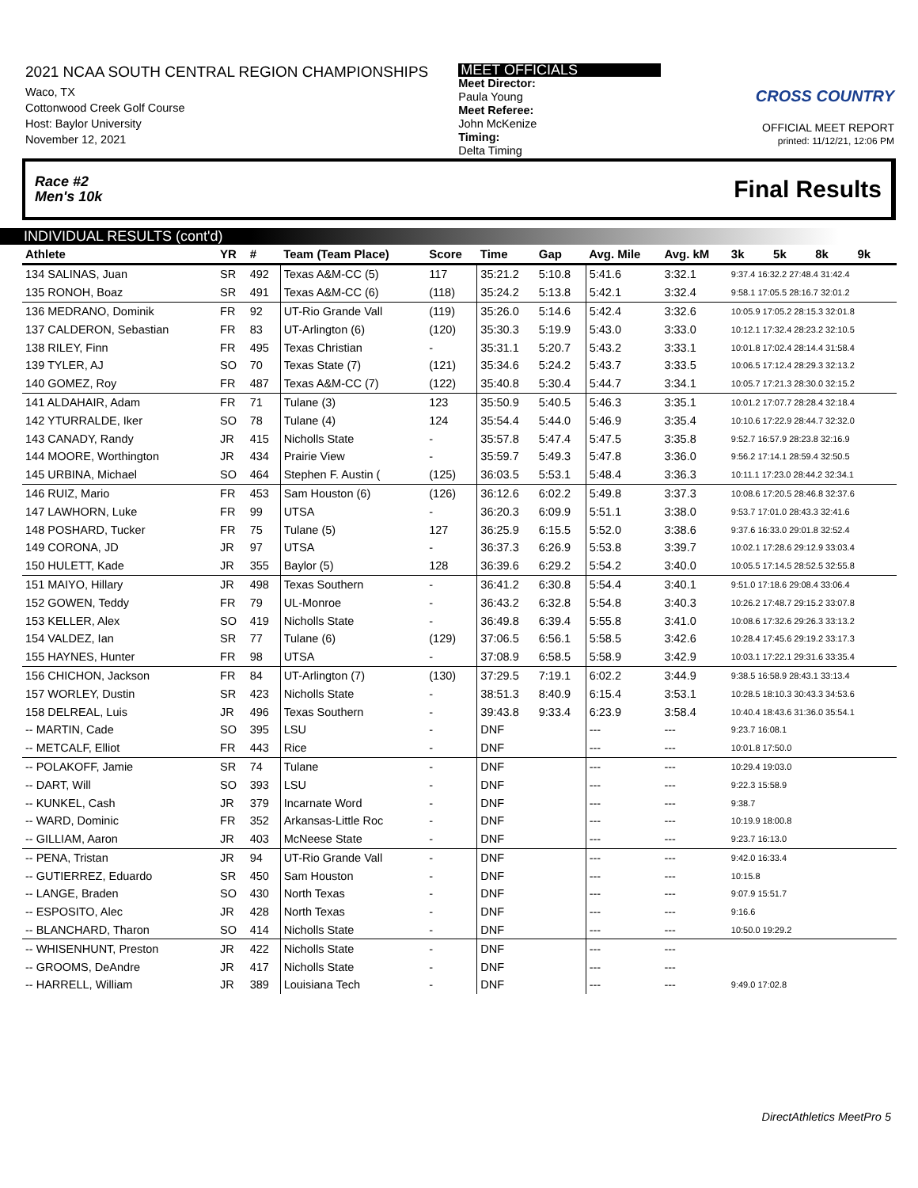2021 NCAA SOUTH CENTRAL REGION CHAMPIONSHIPS
Waco, TX
Cottonwood Creek Golf Course
Host: Baylor University
November 12, 2021
MEET OFFICIALS
Meet Director:
Paula Young
Meet Referee:
John McKenize
Timing:
Delta Timing
CROSS COUNTRY
OFFICIAL MEET REPORT
printed: 11/12/21, 12:06 PM
Race #2
Men's 10k
Final Results
INDIVIDUAL RESULTS (cont'd)
| Athlete | YR | # | Team (Team Place) | Score | Time | Gap | Avg. Mile | Avg. kM | 3k | 5k | 8k | 9k |
| --- | --- | --- | --- | --- | --- | --- | --- | --- | --- | --- | --- | --- |
| 134 SALINAS, Juan | SR | 492 | Texas A&M-CC (5) | 117 | 35:21.2 | 5:10.8 | 5:41.6 | 3:32.1 | 9:37.4 16:32.2 27:48.4 31:42.4 | | | |
| 135 RONOH, Boaz | SR | 491 | Texas A&M-CC (6) | (118) | 35:24.2 | 5:13.8 | 5:42.1 | 3:32.4 | 9:58.1 17:05.5 28:16.7 32:01.2 | | | |
| 136 MEDRANO, Dominik | FR | 92 | UT-Rio Grande Vall | (119) | 35:26.0 | 5:14.6 | 5:42.4 | 3:32.6 | 10:05.9 17:05.2 28:15.3 32:01.8 | | | |
| 137 CALDERON, Sebastian | FR | 83 | UT-Arlington (6) | (120) | 35:30.3 | 5:19.9 | 5:43.0 | 3:33.0 | 10:12.1 17:32.4 28:23.2 32:10.5 | | | |
| 138 RILEY, Finn | FR | 495 | Texas Christian | - | 35:31.1 | 5:20.7 | 5:43.2 | 3:33.1 | 10:01.8 17:02.4 28:14.4 31:58.4 | | | |
| 139 TYLER, AJ | SO | 70 | Texas State (7) | (121) | 35:34.6 | 5:24.2 | 5:43.7 | 3:33.5 | 10:06.5 17:12.4 28:29.3 32:13.2 | | | |
| 140 GOMEZ, Roy | FR | 487 | Texas A&M-CC (7) | (122) | 35:40.8 | 5:30.4 | 5:44.7 | 3:34.1 | 10:05.7 17:21.3 28:30.0 32:15.2 | | | |
| 141 ALDAHAIR, Adam | FR | 71 | Tulane (3) | 123 | 35:50.9 | 5:40.5 | 5:46.3 | 3:35.1 | 10:01.2 17:07.7 28:28.4 32:18.4 | | | |
| 142 YTURRALDE, Iker | SO | 78 | Tulane (4) | 124 | 35:54.4 | 5:44.0 | 5:46.9 | 3:35.4 | 10:10.6 17:22.9 28:44.7 32:32.0 | | | |
| 143 CANADY, Randy | JR | 415 | Nicholls State | - | 35:57.8 | 5:47.4 | 5:47.5 | 3:35.8 | 9:52.7 16:57.9 28:23.8 32:16.9 | | | |
| 144 MOORE, Worthington | JR | 434 | Prairie View | - | 35:59.7 | 5:49.3 | 5:47.8 | 3:36.0 | 9:56.2 17:14.1 28:59.4 32:50.5 | | | |
| 145 URBINA, Michael | SO | 464 | Stephen F. Austin ( | (125) | 36:03.5 | 5:53.1 | 5:48.4 | 3:36.3 | 10:11.1 17:23.0 28:44.2 32:34.1 | | | |
| 146 RUIZ, Mario | FR | 453 | Sam Houston (6) | (126) | 36:12.6 | 6:02.2 | 5:49.8 | 3:37.3 | 10:08.6 17:20.5 28:46.8 32:37.6 | | | |
| 147 LAWHORN, Luke | FR | 99 | UTSA | - | 36:20.3 | 6:09.9 | 5:51.1 | 3:38.0 | 9:53.7 17:01.0 28:43.3 32:41.6 | | | |
| 148 POSHARD, Tucker | FR | 75 | Tulane (5) | 127 | 36:25.9 | 6:15.5 | 5:52.0 | 3:38.6 | 9:37.6 16:33.0 29:01.8 32:52.4 | | | |
| 149 CORONA, JD | JR | 97 | UTSA | - | 36:37.3 | 6:26.9 | 5:53.8 | 3:39.7 | 10:02.1 17:28.6 29:12.9 33:03.4 | | | |
| 150 HULETT, Kade | JR | 355 | Baylor (5) | 128 | 36:39.6 | 6:29.2 | 5:54.2 | 3:40.0 | 10:05.5 17:14.5 28:52.5 32:55.8 | | | |
| 151 MAIYO, Hillary | JR | 498 | Texas Southern | - | 36:41.2 | 6:30.8 | 5:54.4 | 3:40.1 | 9:51.0 17:18.6 29:08.4 33:06.4 | | | |
| 152 GOWEN, Teddy | FR | 79 | UL-Monroe | - | 36:43.2 | 6:32.8 | 5:54.8 | 3:40.3 | 10:26.2 17:48.7 29:15.2 33:07.8 | | | |
| 153 KELLER, Alex | SO | 419 | Nicholls State | - | 36:49.8 | 6:39.4 | 5:55.8 | 3:41.0 | 10:08.6 17:32.6 29:26.3 33:13.2 | | | |
| 154 VALDEZ, Ian | SR | 77 | Tulane (6) | (129) | 37:06.5 | 6:56.1 | 5:58.5 | 3:42.6 | 10:28.4 17:45.6 29:19.2 33:17.3 | | | |
| 155 HAYNES, Hunter | FR | 98 | UTSA | - | 37:08.9 | 6:58.5 | 5:58.9 | 3:42.9 | 10:03.1 17:22.1 29:31.6 33:35.4 | | | |
| 156 CHICHON, Jackson | FR | 84 | UT-Arlington (7) | (130) | 37:29.5 | 7:19.1 | 6:02.2 | 3:44.9 | 9:38.5 16:58.9 28:43.1 33:13.4 | | | |
| 157 WORLEY, Dustin | SR | 423 | Nicholls State | - | 38:51.3 | 8:40.9 | 6:15.4 | 3:53.1 | 10:28.5 18:10.3 30:43.3 34:53.6 | | | |
| 158 DELREAL, Luis | JR | 496 | Texas Southern | - | 39:43.8 | 9:33.4 | 6:23.9 | 3:58.4 | 10:40.4 18:43.6 31:36.0 35:54.1 | | | |
| -- MARTIN, Cade | SO | 395 | LSU | - | DNF | | --- | --- | 9:23.7 16:08.1 | | | |
| -- METCALF, Elliot | FR | 443 | Rice | - | DNF | | --- | --- | 10:01.8 17:50.0 | | | |
| -- POLAKOFF, Jamie | SR | 74 | Tulane | - | DNF | | --- | --- | 10:29.4 19:03.0 | | | |
| -- DART, Will | SO | 393 | LSU | - | DNF | | --- | --- | 9:22.3 15:58.9 | | | |
| -- KUNKEL, Cash | JR | 379 | Incarnate Word | - | DNF | | --- | --- | 9:38.7 | | | |
| -- WARD, Dominic | FR | 352 | Arkansas-Little Roc | - | DNF | | --- | --- | 10:19.9 18:00.8 | | | |
| -- GILLIAM, Aaron | JR | 403 | McNeese State | - | DNF | | --- | --- | 9:23.7 16:13.0 | | | |
| -- PENA, Tristan | JR | 94 | UT-Rio Grande Vall | - | DNF | | --- | --- | 9:42.0 16:33.4 | | | |
| -- GUTIERREZ, Eduardo | SR | 450 | Sam Houston | - | DNF | | --- | --- | 10:15.8 | | | |
| -- LANGE, Braden | SO | 430 | North Texas | - | DNF | | --- | --- | 9:07.9 15:51.7 | | | |
| -- ESPOSITO, Alec | JR | 428 | North Texas | - | DNF | | --- | --- | 9:16.6 | | | |
| -- BLANCHARD, Tharon | SO | 414 | Nicholls State | - | DNF | | --- | --- | 10:50.0 19:29.2 | | | |
| -- WHISENHUNT, Preston | JR | 422 | Nicholls State | - | DNF | | --- | --- | | | | |
| -- GROOMS, DeAndre | JR | 417 | Nicholls State | - | DNF | | --- | --- | | | | |
| -- HARRELL, William | JR | 389 | Louisiana Tech | - | DNF | | --- | --- | 9:49.0 17:02.8 | | | |
DirectAthletics MeetPro 5